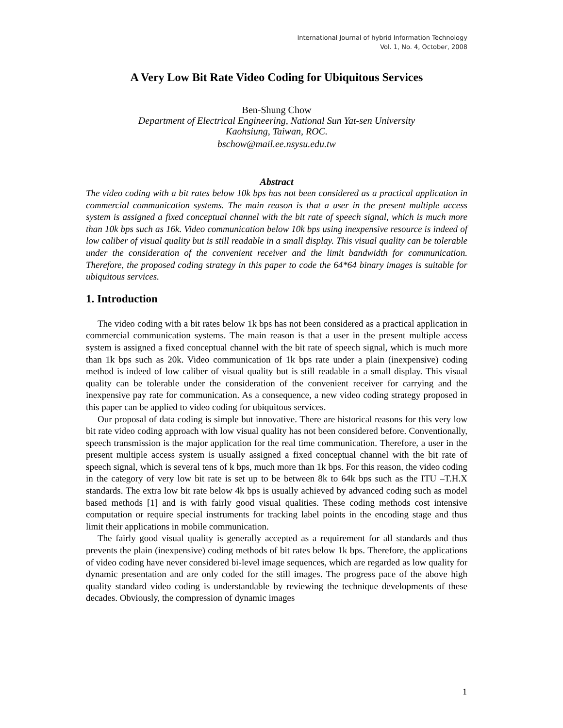International Journal of hybrid Information Technology
Vol. 1, No. 4, October, 2008
A Very Low Bit Rate Video Coding for Ubiquitous Services
Ben-Shung Chow
Department of Electrical Engineering, National Sun Yat-sen University
Kaohsiung, Taiwan, ROC.
bschow@mail.ee.nsysu.edu.tw
Abstract
The video coding with a bit rates below 10k bps has not been considered as a practical application in commercial communication systems. The main reason is that a user in the present multiple access system is assigned a fixed conceptual channel with the bit rate of speech signal, which is much more than 10k bps such as 16k. Video communication below 10k bps using inexpensive resource is indeed of low caliber of visual quality but is still readable in a small display. This visual quality can be tolerable under the consideration of the convenient receiver and the limit bandwidth for communication. Therefore, the proposed coding strategy in this paper to code the 64*64 binary images is suitable for ubiquitous services.
1. Introduction
The video coding with a bit rates below 1k bps has not been considered as a practical application in commercial communication systems. The main reason is that a user in the present multiple access system is assigned a fixed conceptual channel with the bit rate of speech signal, which is much more than 1k bps such as 20k. Video communication of 1k bps rate under a plain (inexpensive) coding method is indeed of low caliber of visual quality but is still readable in a small display. This visual quality can be tolerable under the consideration of the convenient receiver for carrying and the inexpensive pay rate for communication. As a consequence, a new video coding strategy proposed in this paper can be applied to video coding for ubiquitous services.
Our proposal of data coding is simple but innovative. There are historical reasons for this very low bit rate video coding approach with low visual quality has not been considered before. Conventionally, speech transmission is the major application for the real time communication. Therefore, a user in the present multiple access system is usually assigned a fixed conceptual channel with the bit rate of speech signal, which is several tens of k bps, much more than 1k bps. For this reason, the video coding in the category of very low bit rate is set up to be between 8k to 64k bps such as the ITU –T.H.X standards. The extra low bit rate below 4k bps is usually achieved by advanced coding such as model based methods [1] and is with fairly good visual qualities. These coding methods cost intensive computation or require special instruments for tracking label points in the encoding stage and thus limit their applications in mobile communication.
The fairly good visual quality is generally accepted as a requirement for all standards and thus prevents the plain (inexpensive) coding methods of bit rates below 1k bps. Therefore, the applications of video coding have never considered bi-level image sequences, which are regarded as low quality for dynamic presentation and are only coded for the still images. The progress pace of the above high quality standard video coding is understandable by reviewing the technique developments of these decades. Obviously, the compression of dynamic images
1